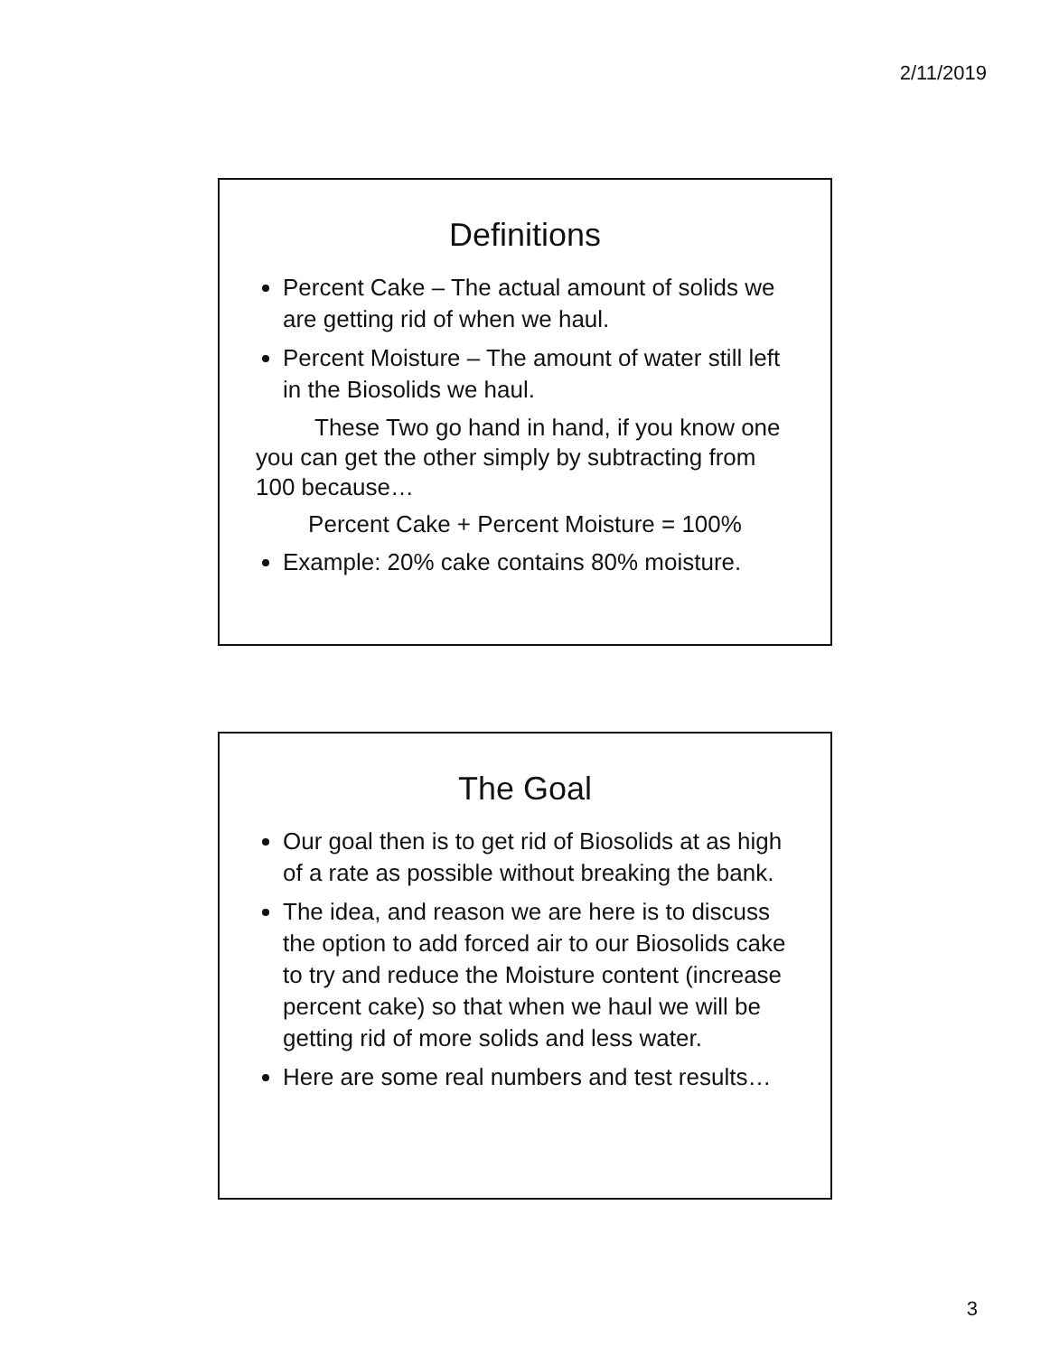2/11/2019
Definitions
Percent Cake – The actual amount of solids we are getting rid of when we haul.
Percent Moisture – The amount of water still left in the Biosolids we haul.
These Two go hand in hand, if you know one you can get the other simply by subtracting from 100 because…
Percent Cake + Percent Moisture = 100%
Example: 20% cake contains 80% moisture.
The Goal
Our goal then is to get rid of Biosolids at as high of a rate as possible without breaking the bank.
The idea, and reason we are here is to discuss the option to add forced air to our Biosolids cake to try and reduce the Moisture content (increase percent cake) so that when we haul we will be getting rid of more solids and less water.
Here are some real numbers and test results…
3